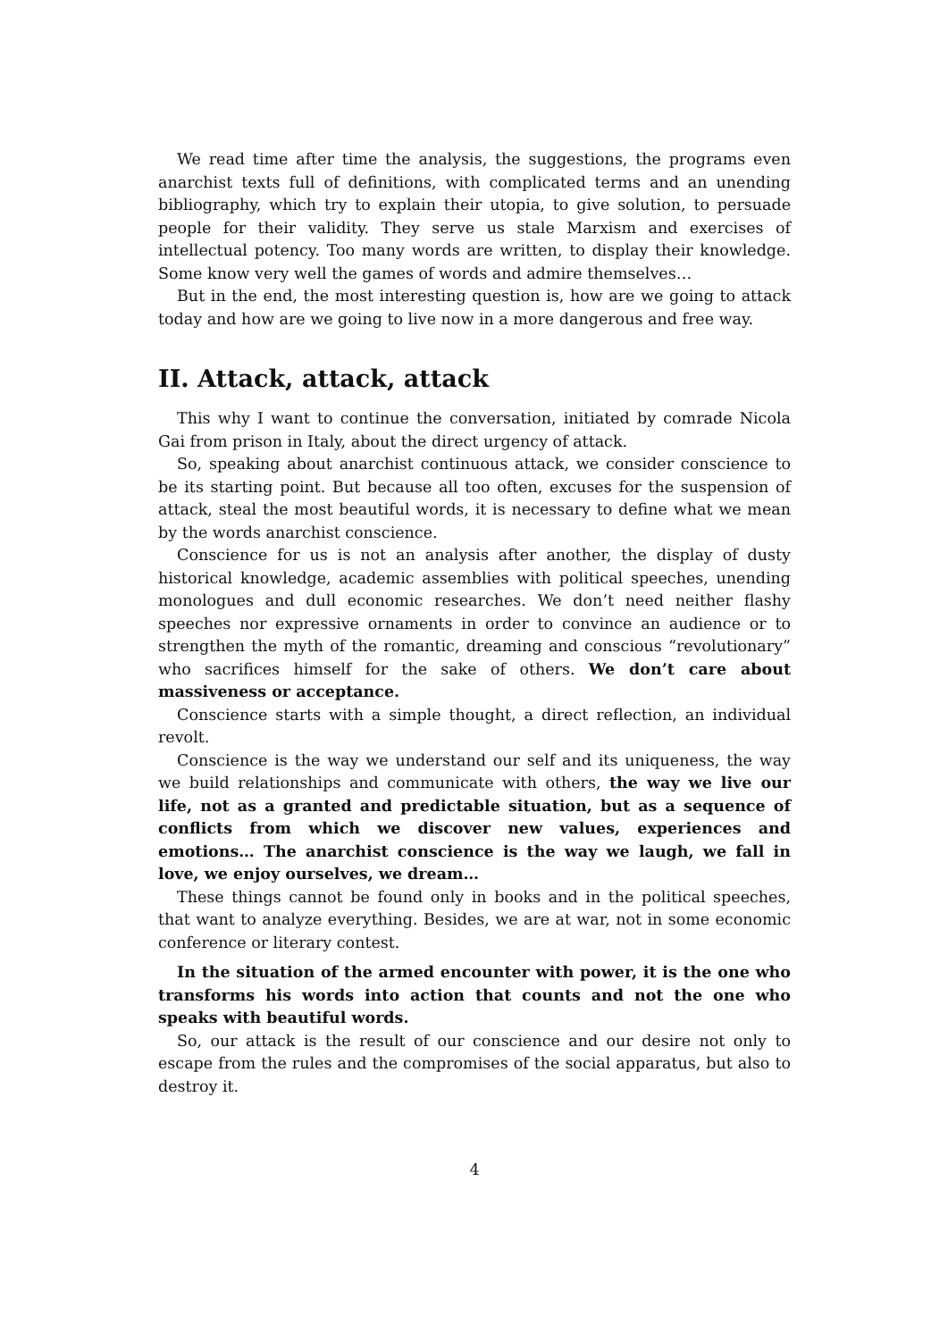We read time after time the analysis, the suggestions, the programs even anarchist texts full of definitions, with complicated terms and an unending bibliography, which try to explain their utopia, to give solution, to persuade people for their validity. They serve us stale Marxism and exercises of intellectual potency. Too many words are written, to display their knowledge. Some know very well the games of words and admire themselves…
But in the end, the most interesting question is, how are we going to attack today and how are we going to live now in a more dangerous and free way.
II. Attack, attack, attack
This why I want to continue the conversation, initiated by comrade Nicola Gai from prison in Italy, about the direct urgency of attack.
So, speaking about anarchist continuous attack, we consider conscience to be its starting point. But because all too often, excuses for the suspension of attack, steal the most beautiful words, it is necessary to define what we mean by the words anarchist conscience.
Conscience for us is not an analysis after another, the display of dusty historical knowledge, academic assemblies with political speeches, unending monologues and dull economic researches. We don’t need neither flashy speeches nor expressive ornaments in order to convince an audience or to strengthen the myth of the romantic, dreaming and conscious “revolutionary” who sacrifices himself for the sake of others. We don’t care about massiveness or acceptance.
Conscience starts with a simple thought, a direct reflection, an individual revolt.
Conscience is the way we understand our self and its uniqueness, the way we build relationships and communicate with others, the way we live our life, not as a granted and predictable situation, but as a sequence of conflicts from which we discover new values, experiences and emotions… The anarchist conscience is the way we laugh, we fall in love, we enjoy ourselves, we dream…
These things cannot be found only in books and in the political speeches, that want to analyze everything. Besides, we are at war, not in some economic conference or literary contest.
In the situation of the armed encounter with power, it is the one who transforms his words into action that counts and not the one who speaks with beautiful words.
So, our attack is the result of our conscience and our desire not only to escape from the rules and the compromises of the social apparatus, but also to destroy it.
4